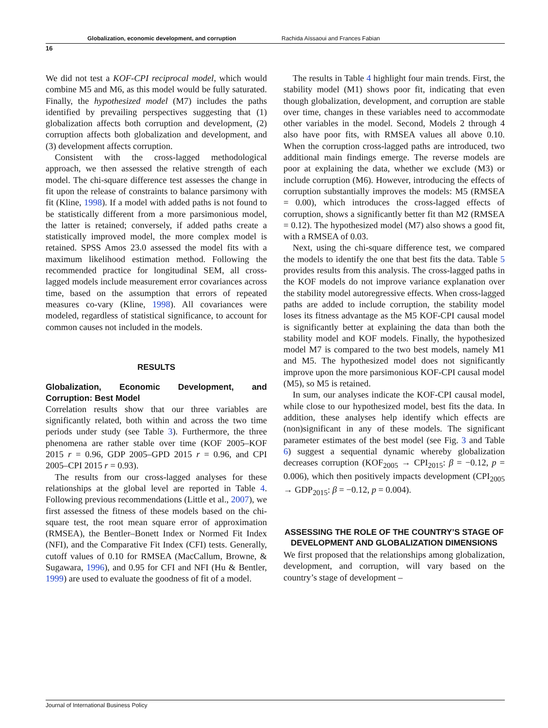Globalization, economic development, and corruption Rachida Aïssaoui and Frances Fabian
16
We did not test a KOF-CPI reciprocal model, which would combine M5 and M6, as this model would be fully saturated. Finally, the hypothesized model (M7) includes the paths identified by prevailing perspectives suggesting that (1) globalization affects both corruption and development, (2) corruption affects both globalization and development, and (3) development affects corruption.
Consistent with the cross-lagged methodological approach, we then assessed the relative strength of each model. The chi-square difference test assesses the change in fit upon the release of constraints to balance parsimony with fit (Kline, 1998). If a model with added paths is not found to be statistically different from a more parsimonious model, the latter is retained; conversely, if added paths create a statistically improved model, the more complex model is retained. SPSS Amos 23.0 assessed the model fits with a maximum likelihood estimation method. Following the recommended practice for longitudinal SEM, all cross-lagged models include measurement error covariances across time, based on the assumption that errors of repeated measures co-vary (Kline, 1998). All covariances were modeled, regardless of statistical significance, to account for common causes not included in the models.
RESULTS
Globalization, Economic Development, and Corruption: Best Model
Correlation results show that our three variables are significantly related, both within and across the two time periods under study (see Table 3). Furthermore, the three phenomena are rather stable over time (KOF 2005–KOF 2015 r = 0.96, GDP 2005–GPD 2015 r = 0.96, and CPI 2005–CPI 2015 r = 0.93).
The results from our cross-lagged analyses for these relationships at the global level are reported in Table 4. Following previous recommendations (Little et al., 2007), we first assessed the fitness of these models based on the chi-square test, the root mean square error of approximation (RMSEA), the Bentler–Bonett Index or Normed Fit Index (NFI), and the Comparative Fit Index (CFI) tests. Generally, cutoff values of 0.10 for RMSEA (MacCallum, Browne, & Sugawara, 1996), and 0.95 for CFI and NFI (Hu & Bentler, 1999) are used to evaluate the goodness of fit of a model.
The results in Table 4 highlight four main trends. First, the stability model (M1) shows poor fit, indicating that even though globalization, development, and corruption are stable over time, changes in these variables need to accommodate other variables in the model. Second, Models 2 through 4 also have poor fits, with RMSEA values all above 0.10. When the corruption cross-lagged paths are introduced, two additional main findings emerge. The reverse models are poor at explaining the data, whether we exclude (M3) or include corruption (M6). However, introducing the effects of corruption substantially improves the models: M5 (RMSEA = 0.00), which introduces the cross-lagged effects of corruption, shows a significantly better fit than M2 (RMSEA = 0.12). The hypothesized model (M7) also shows a good fit, with a RMSEA of 0.03.
Next, using the chi-square difference test, we compared the models to identify the one that best fits the data. Table 5 provides results from this analysis. The cross-lagged paths in the KOF models do not improve variance explanation over the stability model autoregressive effects. When cross-lagged paths are added to include corruption, the stability model loses its fitness advantage as the M5 KOF-CPI causal model is significantly better at explaining the data than both the stability model and KOF models. Finally, the hypothesized model M7 is compared to the two best models, namely M1 and M5. The hypothesized model does not significantly improve upon the more parsimonious KOF-CPI causal model (M5), so M5 is retained.
In sum, our analyses indicate the KOF-CPI causal model, while close to our hypothesized model, best fits the data. In addition, these analyses help identify which effects are (non)significant in any of these models. The significant parameter estimates of the best model (see Fig. 3 and Table 6) suggest a sequential dynamic whereby globalization decreases corruption (KOF<sub>2005</sub> → CPI<sub>2015</sub>: β = −0.12, p = 0.006), which then positively impacts development (CPI<sub>2005</sub> → GDP<sub>2015</sub>: β = −0.12, p = 0.004).
ASSESSING THE ROLE OF THE COUNTRY’S STAGE OF DEVELOPMENT AND GLOBALIZATION DIMENSIONS
We first proposed that the relationships among globalization, development, and corruption, will vary based on the country’s stage of development –
Journal of International Business Policy